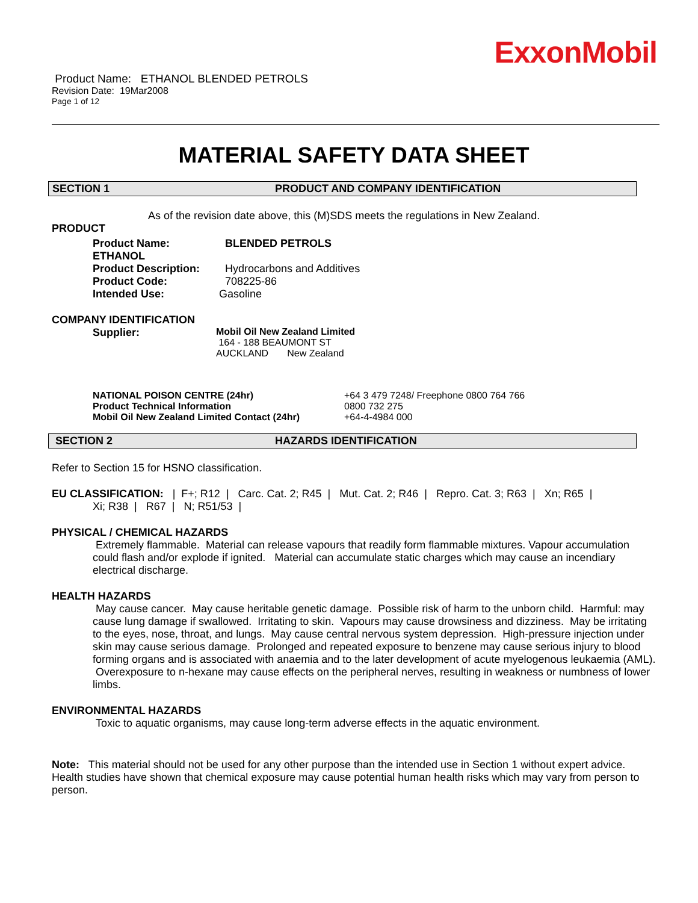ExxonMobil
Product Name: ETHANOL BLENDED PETROLS
Revision Date: 19Mar2008
Page 1 of 12
MATERIAL SAFETY DATA SHEET
SECTION 1 PRODUCT AND COMPANY IDENTIFICATION
As of the revision date above, this (M)SDS meets the regulations in New Zealand.
PRODUCT
Product Name: ETHANOL BLENDED PETROLS
Product Description: Hydrocarbons and Additives
Product Code: 708225-86
Intended Use: Gasoline
COMPANY IDENTIFICATION
Supplier: Mobil Oil New Zealand Limited
164 - 188 BEAUMONT ST
AUCKLAND New Zealand
NATIONAL POISON CENTRE (24hr) +64 3 479 7248/ Freephone 0800 764 766
Product Technical Information 0800 732 275
Mobil Oil New Zealand Limited Contact (24hr) +64-4-4984 000
SECTION 2 HAZARDS IDENTIFICATION
Refer to Section 15 for HSNO classification.
EU CLASSIFICATION: | F+; R12 | Carc. Cat. 2; R45 | Mut. Cat. 2; R46 | Repro. Cat. 3; R63 | Xn; R65 |
Xi; R38 | R67 | N; R51/53 |
PHYSICAL / CHEMICAL HAZARDS
Extremely flammable. Material can release vapours that readily form flammable mixtures. Vapour accumulation could flash and/or explode if ignited. Material can accumulate static charges which may cause an incendiary electrical discharge.
HEALTH HAZARDS
May cause cancer. May cause heritable genetic damage. Possible risk of harm to the unborn child. Harmful: may cause lung damage if swallowed. Irritating to skin. Vapours may cause drowsiness and dizziness. May be irritating to the eyes, nose, throat, and lungs. May cause central nervous system depression. High-pressure injection under skin may cause serious damage. Prolonged and repeated exposure to benzene may cause serious injury to blood forming organs and is associated with anaemia and to the later development of acute myelogenous leukaemia (AML). Overexposure to n-hexane may cause effects on the peripheral nerves, resulting in weakness or numbness of lower limbs.
ENVIRONMENTAL HAZARDS
Toxic to aquatic organisms, may cause long-term adverse effects in the aquatic environment.
Note: This material should not be used for any other purpose than the intended use in Section 1 without expert advice. Health studies have shown that chemical exposure may cause potential human health risks which may vary from person to person.